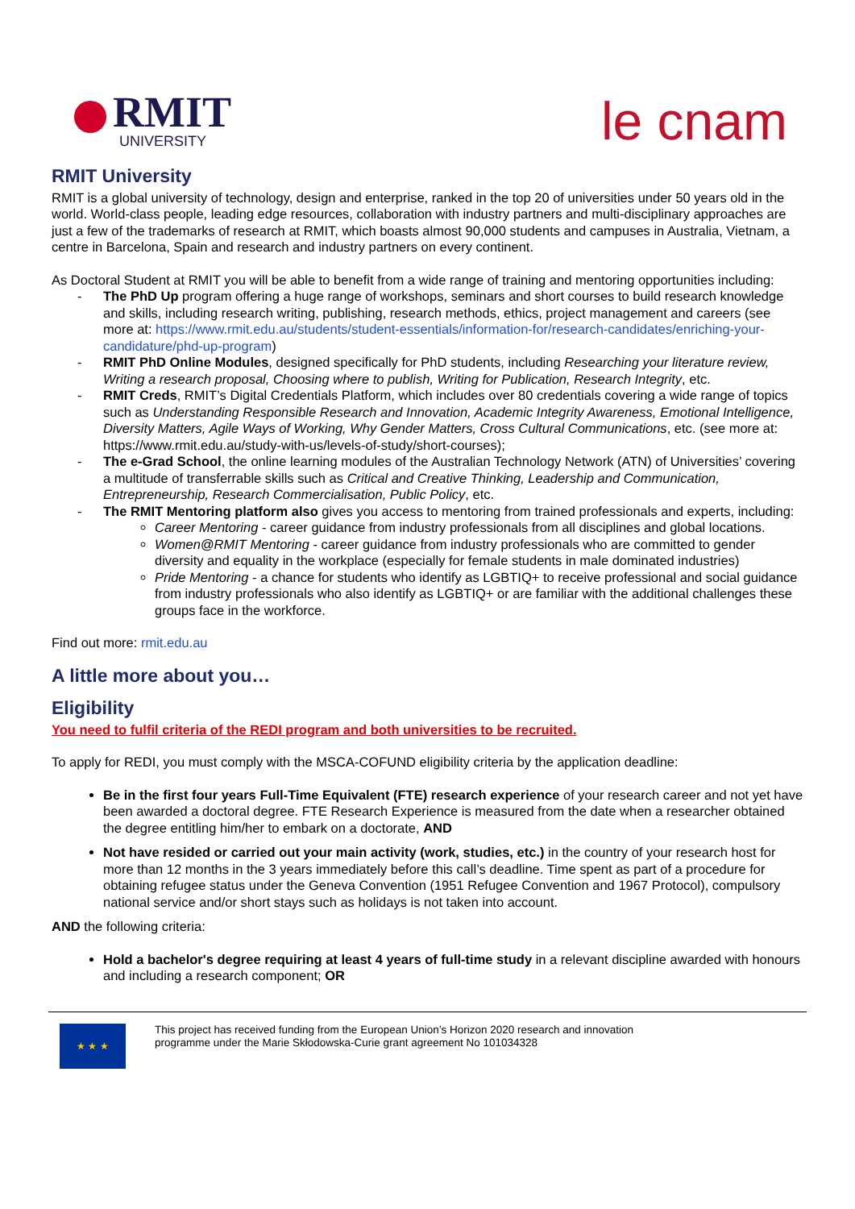RMIT
UNIVERSITY
le cnam
RMIT University
RMIT is a global university of technology, design and enterprise, ranked in the top 20 of universities under 50 years old in the world. World-class people, leading edge resources, collaboration with industry partners and multi-disciplinary approaches are just a few of the trademarks of research at RMIT, which boasts almost 90,000 students and campuses in Australia, Vietnam, a centre in Barcelona, Spain and research and industry partners on every continent.
As Doctoral Student at RMIT you will be able to benefit from a wide range of training and mentoring opportunities including:
- The PhD Up program offering a huge range of workshops, seminars and short courses to build research knowledge and skills, including research writing, publishing, research methods, ethics, project management and careers (see more at: https://www.rmit.edu.au/students/student-essentials/information-for/research-candidates/enriching-your-candidature/phd-up-program)
- RMIT PhD Online Modules, designed specifically for PhD students, including Researching your literature review, Writing a research proposal, Choosing where to publish, Writing for Publication, Research Integrity, etc.
- RMIT Creds, RMIT’s Digital Credentials Platform, which includes over 80 credentials covering a wide range of topics such as Understanding Responsible Research and Innovation, Academic Integrity Awareness, Emotional Intelligence, Diversity Matters, Agile Ways of Working, Why Gender Matters, Cross Cultural Communications, etc. (see more at: https://www.rmit.edu.au/study-with-us/levels-of-study/short-courses);
- The e-Grad School, the online learning modules of the Australian Technology Network (ATN) of Universities’ covering a multitude of transferrable skills such as Critical and Creative Thinking, Leadership and Communication, Entrepreneurship, Research Commercialisation, Public Policy, etc.
- The RMIT Mentoring platform also gives you access to mentoring from trained professionals and experts, including:
Career Mentoring - career guidance from industry professionals from all disciplines and global locations.
Women@RMIT Mentoring - career guidance from industry professionals who are committed to gender diversity and equality in the workplace (especially for female students in male dominated industries)
Pride Mentoring - a chance for students who identify as LGBTIQ+ to receive professional and social guidance from industry professionals who also identify as LGBTIQ+ or are familiar with the additional challenges these groups face in the workforce.
Find out more: rmit.edu.au
A little more about you…
Eligibility
You need to fulfil criteria of the REDI program and both universities to be recruited.
To apply for REDI, you must comply with the MSCA-COFUND eligibility criteria by the application deadline:
Be in the first four years Full-Time Equivalent (FTE) research experience of your research career and not yet have been awarded a doctoral degree. FTE Research Experience is measured from the date when a researcher obtained the degree entitling him/her to embark on a doctorate, AND
Not have resided or carried out your main activity (work, studies, etc.) in the country of your research host for more than 12 months in the 3 years immediately before this call’s deadline. Time spent as part of a procedure for obtaining refugee status under the Geneva Convention (1951 Refugee Convention and 1967 Protocol), compulsory national service and/or short stays such as holidays is not taken into account.
AND the following criteria:
Hold a bachelor's degree requiring at least 4 years of full-time study in a relevant discipline awarded with honours and including a research component; OR
★ ★ ★
This project has received funding from the European Union’s Horizon 2020 research and innovation
programme under the Marie Skłodowska-Curie grant agreement No 101034328